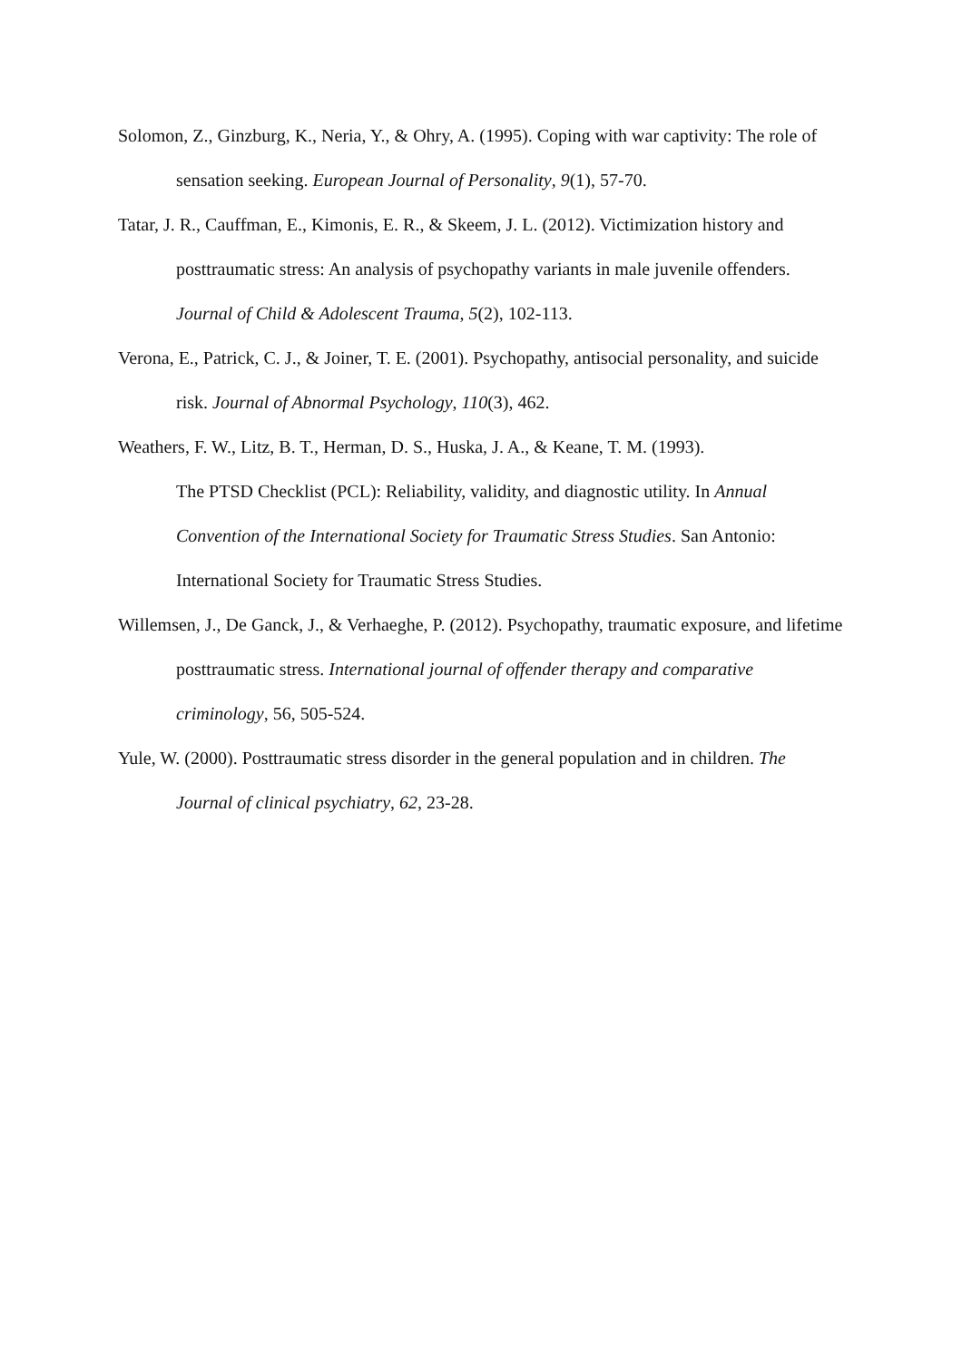Solomon, Z., Ginzburg, K., Neria, Y., & Ohry, A. (1995). Coping with war captivity: The role of sensation seeking. European Journal of Personality, 9(1), 57-70.
Tatar, J. R., Cauffman, E., Kimonis, E. R., & Skeem, J. L. (2012). Victimization history and posttraumatic stress: An analysis of psychopathy variants in male juvenile offenders. Journal of Child & Adolescent Trauma, 5(2), 102-113.
Verona, E., Patrick, C. J., & Joiner, T. E. (2001). Psychopathy, antisocial personality, and suicide risk. Journal of Abnormal Psychology, 110(3), 462.
Weathers, F. W., Litz, B. T., Herman, D. S., Huska, J. A., & Keane, T. M. (1993).
The PTSD Checklist (PCL): Reliability, validity, and diagnostic utility. In Annual Convention of the International Society for Traumatic Stress Studies. San Antonio: International Society for Traumatic Stress Studies.
Willemsen, J., De Ganck, J., & Verhaeghe, P. (2012). Psychopathy, traumatic exposure, and lifetime posttraumatic stress. International journal of offender therapy and comparative criminology, 56, 505-524.
Yule, W. (2000). Posttraumatic stress disorder in the general population and in children. The Journal of clinical psychiatry, 62, 23-28.